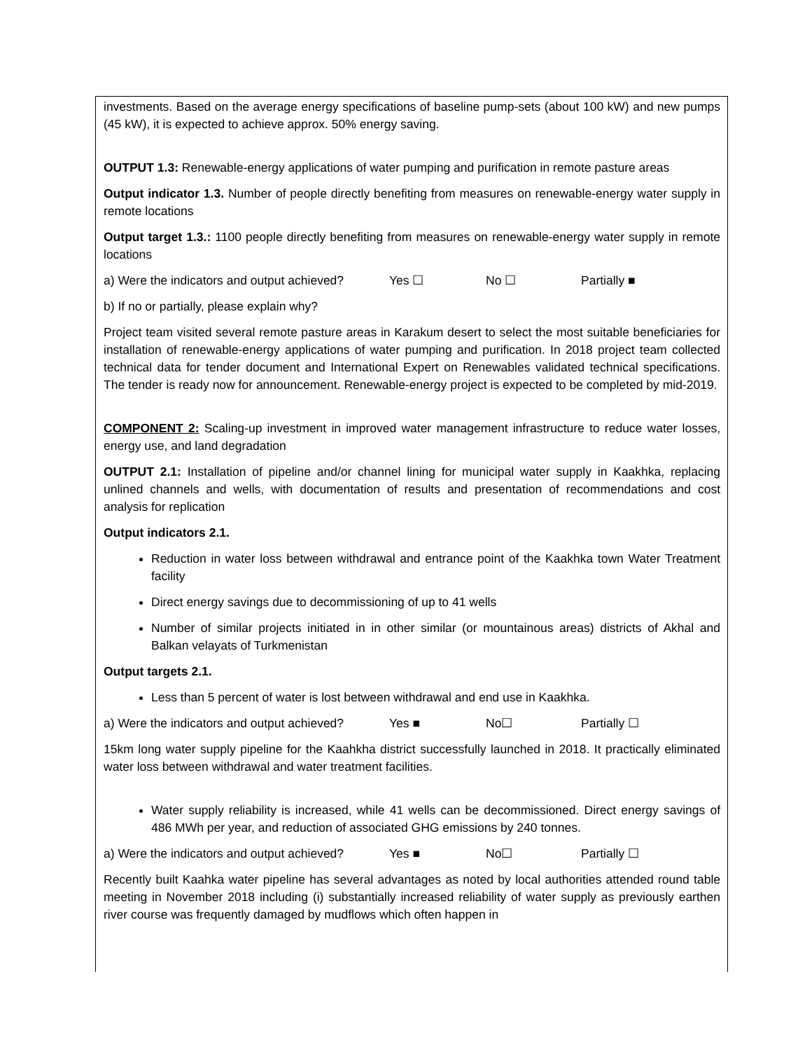investments. Based on the average energy specifications of baseline pump-sets (about 100 kW) and new pumps (45 kW), it is expected to achieve approx. 50% energy saving.
OUTPUT 1.3: Renewable-energy applications of water pumping and purification in remote pasture areas
Output indicator 1.3. Number of people directly benefiting from measures on renewable-energy water supply in remote locations
Output target 1.3.: 1100 people directly benefiting from measures on renewable-energy water supply in remote locations
a) Were the indicators and output achieved? Yes ☐ No ☐ Partially ■
b) If no or partially, please explain why?
Project team visited several remote pasture areas in Karakum desert to select the most suitable beneficiaries for installation of renewable-energy applications of water pumping and purification. In 2018 project team collected technical data for tender document and International Expert on Renewables validated technical specifications. The tender is ready now for announcement. Renewable-energy project is expected to be completed by mid-2019.
COMPONENT 2: Scaling-up investment in improved water management infrastructure to reduce water losses, energy use, and land degradation
OUTPUT 2.1: Installation of pipeline and/or channel lining for municipal water supply in Kaakhka, replacing unlined channels and wells, with documentation of results and presentation of recommendations and cost analysis for replication
Output indicators 2.1.
Reduction in water loss between withdrawal and entrance point of the Kaakhka town Water Treatment facility
Direct energy savings due to decommissioning of up to 41 wells
Number of similar projects initiated in in other similar (or mountainous areas) districts of Akhal and Balkan velayats of Turkmenistan
Output targets 2.1.
Less than 5 percent of water is lost between withdrawal and end use in Kaakhka.
a) Were the indicators and output achieved? Yes ■ No☐ Partially ☐
15km long water supply pipeline for the Kaahkha district successfully launched in 2018. It practically eliminated water loss between withdrawal and water treatment facilities.
Water supply reliability is increased, while 41 wells can be decommissioned. Direct energy savings of 486 MWh per year, and reduction of associated GHG emissions by 240 tonnes.
a) Were the indicators and output achieved? Yes ■ No☐ Partially ☐
Recently built Kaahka water pipeline has several advantages as noted by local authorities attended round table meeting in November 2018 including (i) substantially increased reliability of water supply as previously earthen river course was frequently damaged by mudflows which often happen in